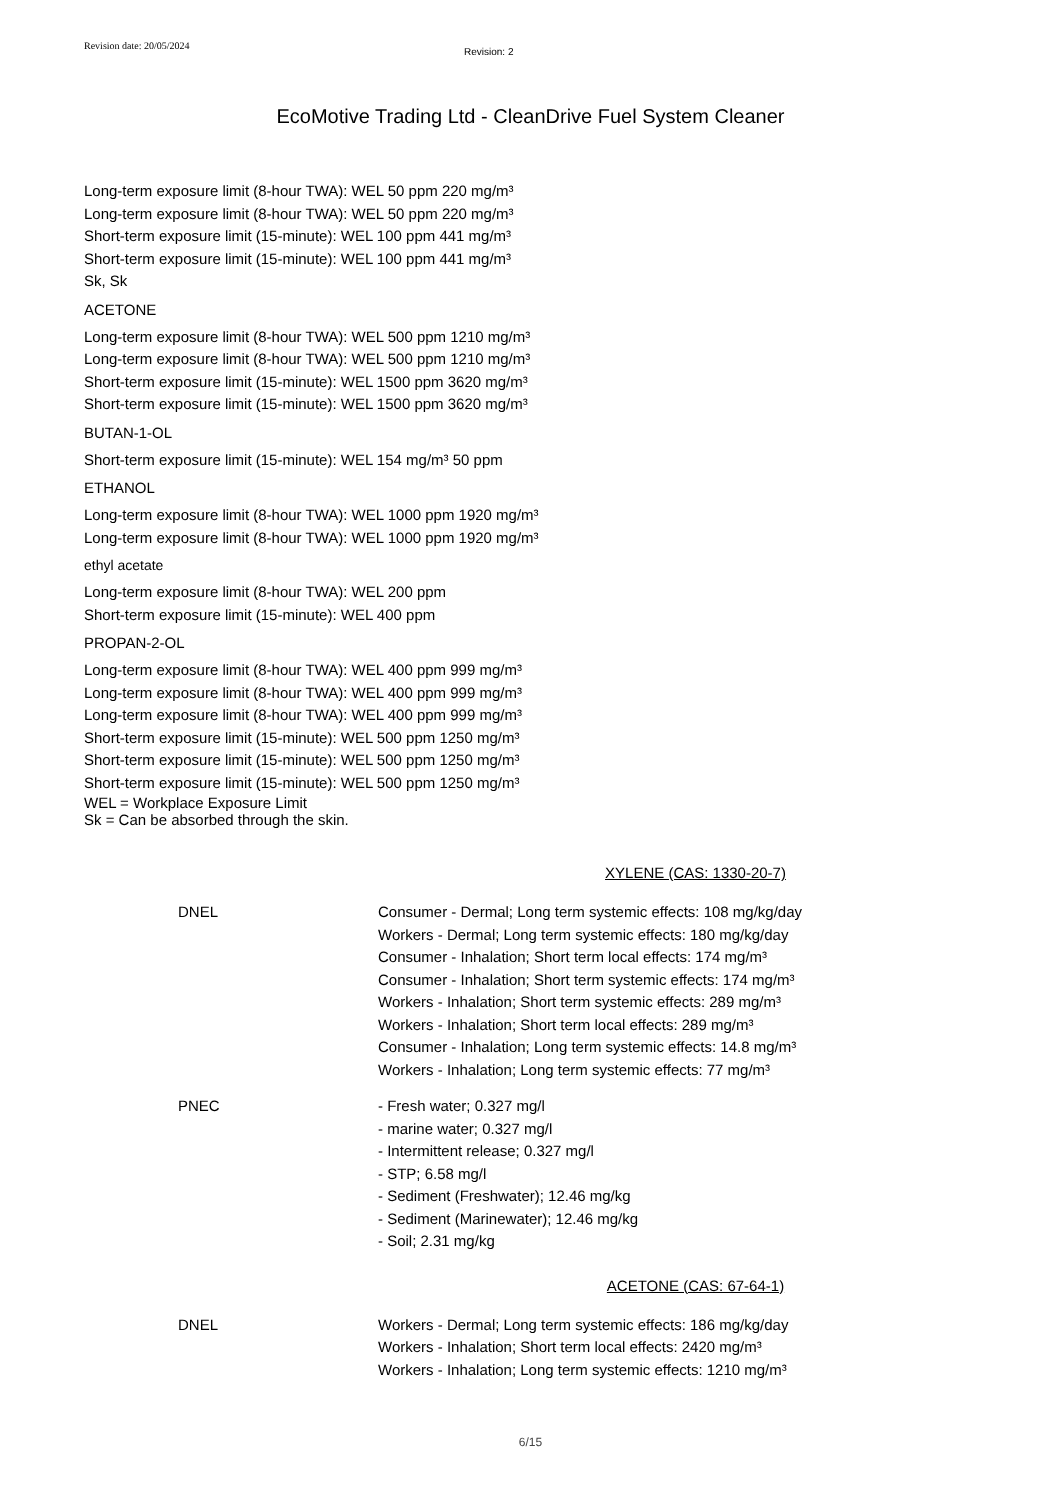Revision date: 20/05/2024
Revision: 2
EcoMotive Trading Ltd - CleanDrive Fuel System Cleaner
Long-term exposure limit (8-hour TWA): WEL 50 ppm 220 mg/m³
Long-term exposure limit (8-hour TWA): WEL 50 ppm 220 mg/m³
Short-term exposure limit (15-minute): WEL 100 ppm 441 mg/m³
Short-term exposure limit (15-minute): WEL 100 ppm 441 mg/m³
Sk, Sk
ACETONE
Long-term exposure limit (8-hour TWA): WEL 500 ppm 1210 mg/m³
Long-term exposure limit (8-hour TWA): WEL 500 ppm 1210 mg/m³
Short-term exposure limit (15-minute): WEL 1500 ppm 3620 mg/m³
Short-term exposure limit (15-minute): WEL 1500 ppm 3620 mg/m³
BUTAN-1-OL
Short-term exposure limit (15-minute): WEL 154 mg/m³ 50 ppm
ETHANOL
Long-term exposure limit (8-hour TWA): WEL 1000 ppm 1920 mg/m³
Long-term exposure limit (8-hour TWA): WEL 1000 ppm 1920 mg/m³
ethyl acetate
Long-term exposure limit (8-hour TWA): WEL 200 ppm
Short-term exposure limit (15-minute): WEL 400 ppm
PROPAN-2-OL
Long-term exposure limit (8-hour TWA): WEL 400 ppm 999 mg/m³
Long-term exposure limit (8-hour TWA): WEL 400 ppm 999 mg/m³
Long-term exposure limit (8-hour TWA): WEL 400 ppm 999 mg/m³
Short-term exposure limit (15-minute): WEL 500 ppm 1250 mg/m³
Short-term exposure limit (15-minute): WEL 500 ppm 1250 mg/m³
Short-term exposure limit (15-minute): WEL 500 ppm 1250 mg/m³
WEL = Workplace Exposure Limit
Sk = Can be absorbed through the skin.
XYLENE (CAS: 1330-20-7)
| DNEL | Consumer - Dermal; Long term systemic effects: 108 mg/kg/day Workers - Dermal; Long term systemic effects: 180 mg/kg/day Consumer - Inhalation; Short term local effects: 174 mg/m³ Consumer - Inhalation; Short term systemic effects: 174 mg/m³ Workers - Inhalation; Short term systemic effects: 289 mg/m³ Workers - Inhalation; Short term local effects: 289 mg/m³ Consumer - Inhalation; Long term systemic effects: 14.8 mg/m³ Workers - Inhalation; Long term systemic effects: 77 mg/m³ |
| PNEC | - Fresh water; 0.327 mg/l - marine water; 0.327 mg/l - Intermittent release; 0.327 mg/l - STP; 6.58 mg/l - Sediment (Freshwater); 12.46 mg/kg - Sediment (Marinewater); 12.46 mg/kg - Soil; 2.31 mg/kg |
ACETONE (CAS: 67-64-1)
| DNEL | Workers - Dermal; Long term systemic effects: 186 mg/kg/day Workers - Inhalation; Short term local effects: 2420 mg/m³ Workers - Inhalation; Long term systemic effects: 1210 mg/m³ |
6/15